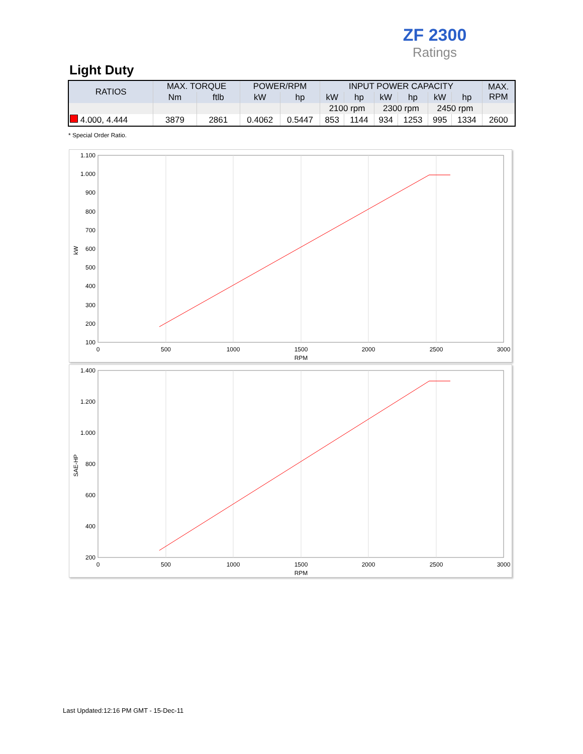ZF 2300
Ratings
Light Duty
| RATIOS | MAX. TORQUE | | POWER/RPM | | INPUT POWER CAPACITY | | | | | | MAX. RPM |
| --- | --- | --- | --- | --- | --- | --- | --- | --- | --- | --- | --- |
| | Nm | ftlb | kW | hp | kW | hp | kW | hp | kW | hp | |
| | | | | | 2100 rpm | | 2300 rpm | | 2450 rpm | | |
| 4.000, 4.444 | 3879 | 2861 | 0.4062 | 0.5447 | 853 | 1144 | 934 | 1253 | 995 | 1334 | 2600 |
* Special Order Ratio.
1.100
1.000
900
800
700
600
500
400
300
200
100
0
500
1000
1500
2000
2500
3000
RPM
kW
1.400
1.200
1.000
800
600
400
200
0
500
1000
1500
2000
2500
3000
RPM
SAE-HP
Last Updated:12:16 PM GMT - 15-Dec-11